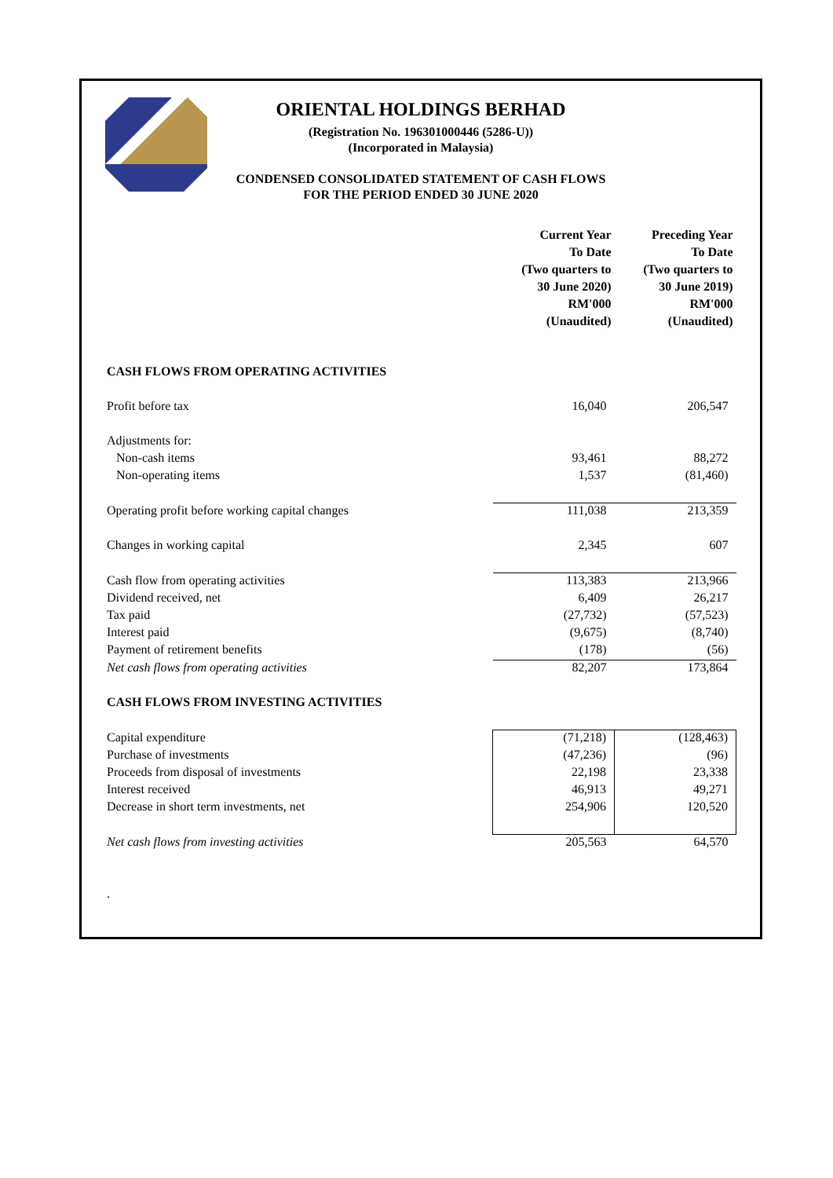ORIENTAL HOLDINGS BERHAD
(Registration No. 196301000446 (5286-U))
(Incorporated in Malaysia)
CONDENSED CONSOLIDATED STATEMENT OF CASH FLOWS
FOR THE PERIOD ENDED 30 JUNE 2020
| | Current Year To Date (Two quarters to 30 June 2020) RM'000 (Unaudited) | Preceding Year To Date (Two quarters to 30 June 2019) RM'000 (Unaudited) |
| --- | --- | --- |
| CASH FLOWS FROM OPERATING ACTIVITIES | | |
| Profit before tax | 16,040 | 206,547 |
| Adjustments for: | | |
| Non-cash items | 93,461 | 88,272 |
| Non-operating items | 1,537 | (81,460) |
| Operating profit before working capital changes | 111,038 | 213,359 |
| Changes in working capital | 2,345 | 607 |
| Cash flow from operating activities | 113,383 | 213,966 |
| Dividend received, net | 6,409 | 26,217 |
| Tax paid | (27,732) | (57,523) |
| Interest paid | (9,675) | (8,740) |
| Payment of retirement benefits | (178) | (56) |
| Net cash flows from operating activities | 82,207 | 173,864 |
| CASH FLOWS FROM INVESTING ACTIVITIES | | |
| Capital expenditure | (71,218) | (128,463) |
| Purchase of investments | (47,236) | (96) |
| Proceeds from disposal of investments | 22,198 | 23,338 |
| Interest received | 46,913 | 49,271 |
| Decrease in short term investments, net | 254,906 | 120,520 |
| Net cash flows from investing activities | 205,563 | 64,570 |
| . | | |